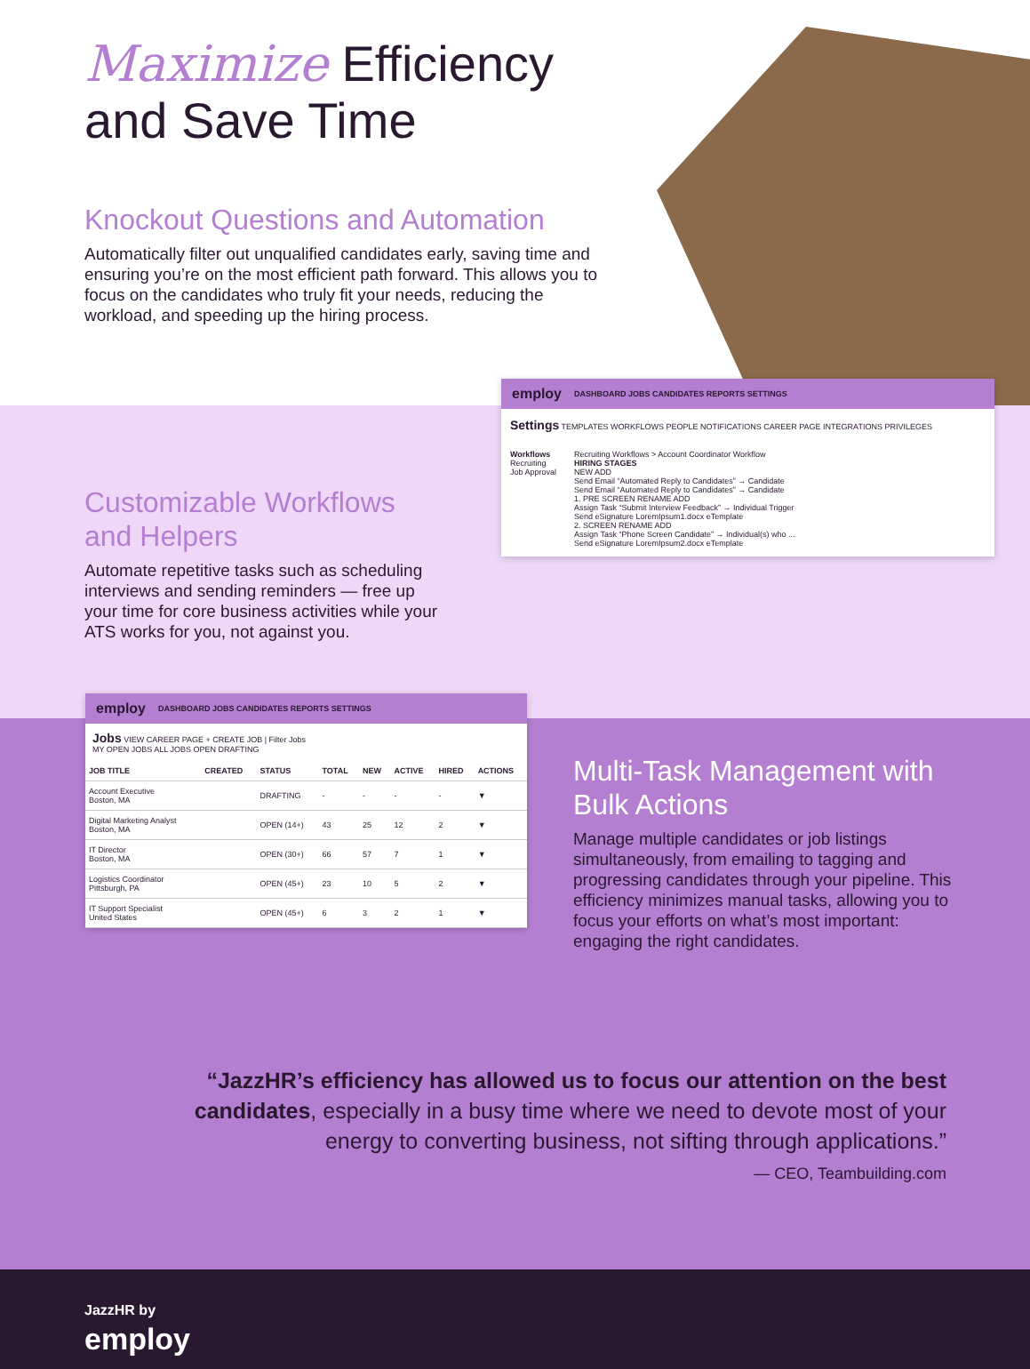Maximize Efficiency
and Save Time
Knockout Questions and Automation
Automatically filter out unqualified candidates early, saving time and ensuring you’re on the most efficient path forward. This allows you to focus on the candidates who truly fit your needs, reducing the workload, and speeding up the hiring process.
Customizable Workflows
and Helpers
Automate repetitive tasks such as scheduling interviews and sending reminders — free up your time for core business activities while your ATS works for you, not against you.
employ DASHBOARD JOBS CANDIDATES REPORTS SETTINGS
Settings TEMPLATES WORKFLOWS PEOPLE NOTIFICATIONS CAREER PAGE INTEGRATIONS PRIVILEGES
Workflows
Recruiting
Job Approval
Recruiting Workflows > Account Coordinator Workflow
HIRING STAGES
NEW ADD
Send Email “Automated Reply to Candidates” → Candidate
Send Email “Automated Reply to Candidates” → Candidate
1. PRE SCREEN RENAME ADD
Assign Task “Submit Interview Feedback” → Individual Trigger
Send eSignature LoremIpsum1.docx eTemplate
2. SCREEN RENAME ADD
Assign Task “Phone Screen Candidate” → Individual(s) who ...
Send eSignature LoremIpsum2.docx eTemplate
employ DASHBOARD JOBS CANDIDATES REPORTS SETTINGS
Jobs VIEW CAREER PAGE + CREATE JOB | Filter Jobs
MY OPEN JOBS ALL JOBS OPEN DRAFTING
| JOB TITLE | CREATED | STATUS | TOTAL | NEW | ACTIVE | HIRED | ACTIONS |
| --- | --- | --- | --- | --- | --- | --- | --- |
| Account Executive Boston, MA | | DRAFTING | - | - | - | - | ▼ |
| Digital Marketing Analyst Boston, MA | | OPEN (14+) | 43 | 25 | 12 | 2 | ▼ |
| IT Director Boston, MA | | OPEN (30+) | 66 | 57 | 7 | 1 | ▼ |
| Logistics Coordinator Pittsburgh, PA | | OPEN (45+) | 23 | 10 | 5 | 2 | ▼ |
| IT Support Specialist United States | | OPEN (45+) | 6 | 3 | 2 | 1 | ▼ |
Multi-Task Management with Bulk Actions
Manage multiple candidates or job listings simultaneously, from emailing to tagging and progressing candidates through your pipeline. This efficiency minimizes manual tasks, allowing you to focus your efforts on what’s most important: engaging the right candidates.
“JazzHR’s efficiency has allowed us to focus our attention on the best candidates, especially in a busy time where we need to devote most of your energy to converting business, not sifting through applications.”
— CEO, Teambuilding.com
JazzHR by
employ